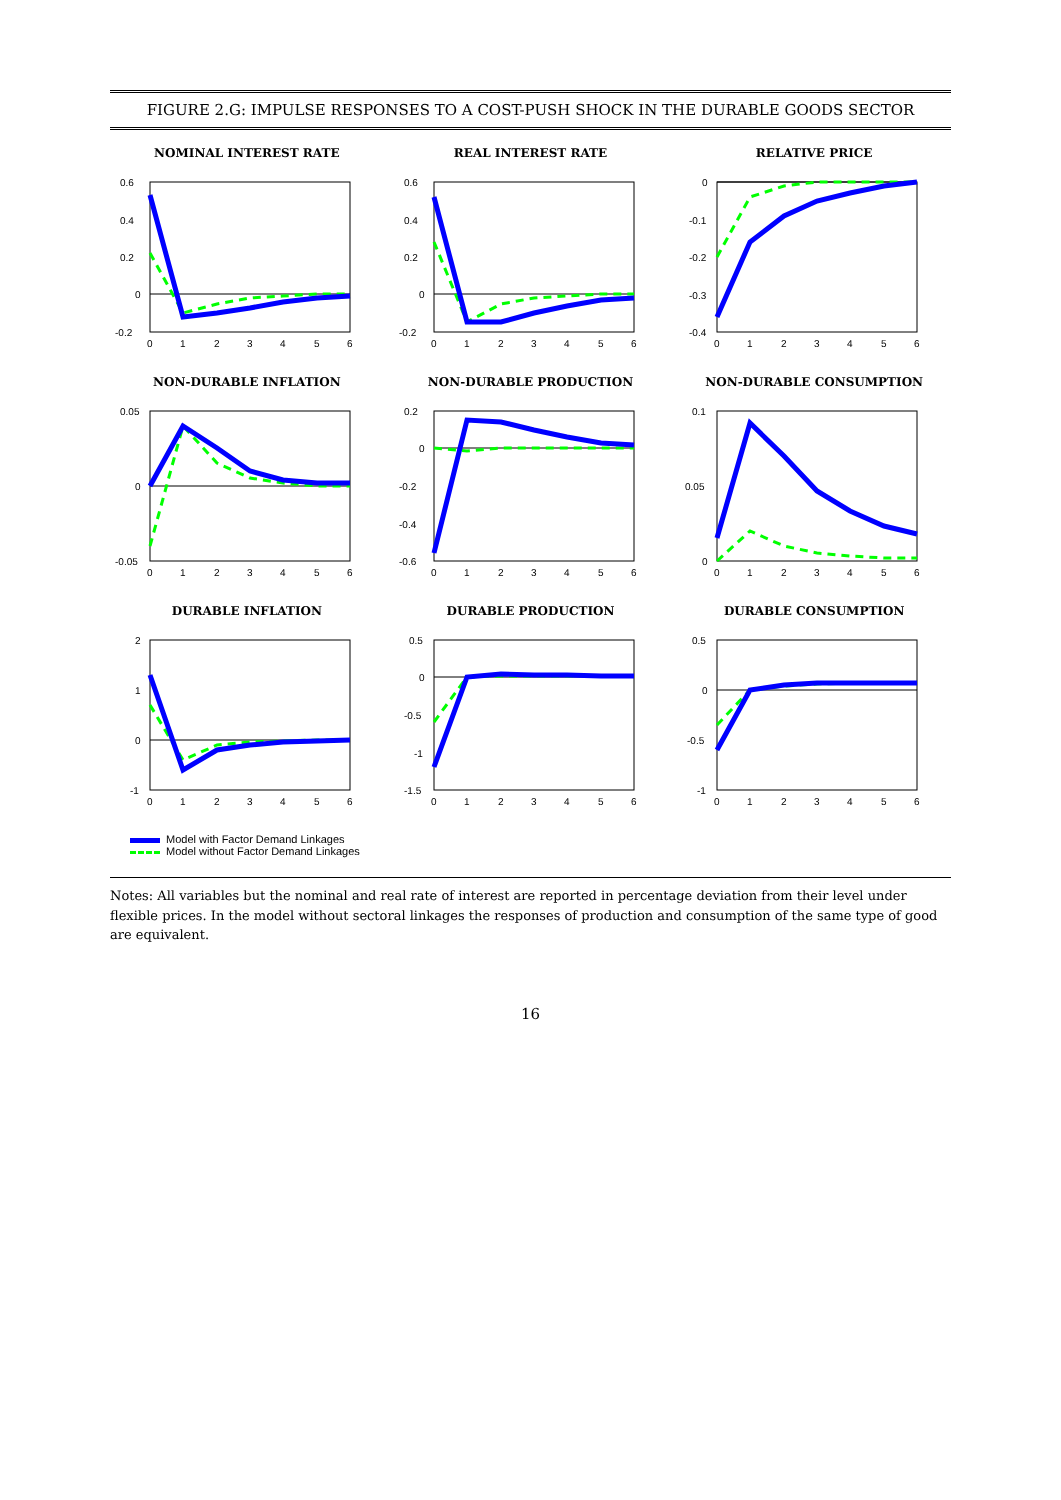FIGURE 2.G: IMPULSE RESPONSES TO A COST-PUSH SHOCK IN THE DURABLE GOODS SECTOR
NOMINAL INTEREST RATE
0.6
0.4
0.2
0
-0.2
0
1
2
3
4
5
6
REAL INTEREST RATE
0.6
0.4
0.2
0
-0.2
0
1
2
3
4
5
6
RELATIVE PRICE
0
-0.1
-0.2
-0.3
-0.4
0
1
2
3
4
5
6
NON-DURABLE INFLATION
0.05
0
-0.05
0
1
2
3
4
5
6
NON-DURABLE PRODUCTION
0.2
0
-0.2
-0.4
-0.6
0
1
2
3
4
5
6
NON-DURABLE CONSUMPTION
0.1
0.05
0
0
1
2
3
4
5
6
DURABLE INFLATION
2
1
0
-1
0
1
2
3
4
5
6
DURABLE PRODUCTION
0.5
0
-0.5
-1
-1.5
0
1
2
3
4
5
6
DURABLE CONSUMPTION
0.5
0
-0.5
-1
0
1
2
3
4
5
6
Model with Factor Demand Linkages
Model without Factor Demand Linkages
Notes: All variables but the nominal and real rate of interest are reported in percentage deviation from their level under flexible prices. In the model without sectoral linkages the responses of production and consumption of the same type of good are equivalent.
16